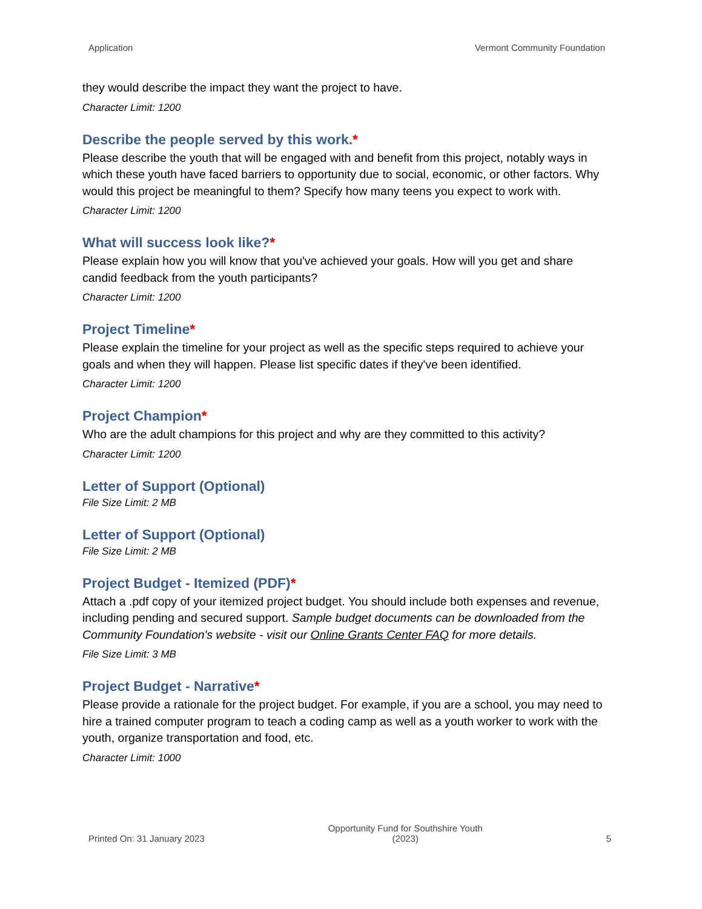Application Vermont Community Foundation
they would describe the impact they want the project to have.
Character Limit: 1200
Describe the people served by this work.*
Please describe the youth that will be engaged with and benefit from this project, notably ways in which these youth have faced barriers to opportunity due to social, economic, or other factors. Why would this project be meaningful to them? Specify how many teens you expect to work with.
Character Limit: 1200
What will success look like?*
Please explain how you will know that you've achieved your goals. How will you get and share candid feedback from the youth participants?
Character Limit: 1200
Project Timeline*
Please explain the timeline for your project as well as the specific steps required to achieve your goals and when they will happen. Please list specific dates if they've been identified.
Character Limit: 1200
Project Champion*
Who are the adult champions for this project and why are they committed to this activity?
Character Limit: 1200
Letter of Support (Optional)
File Size Limit: 2 MB
Letter of Support (Optional)
File Size Limit: 2 MB
Project Budget - Itemized (PDF)*
Attach a .pdf copy of your itemized project budget. You should include both expenses and revenue, including pending and secured support. Sample budget documents can be downloaded from the Community Foundation's website - visit our Online Grants Center FAQ for more details.
File Size Limit: 3 MB
Project Budget - Narrative*
Please provide a rationale for the project budget. For example, if you are a school, you may need to hire a trained computer program to teach a coding camp as well as a youth worker to work with the youth, organize transportation and food, etc.
Character Limit: 1000
Printed On: 31 January 2023 Opportunity Fund for Southshire Youth
(2023) 5